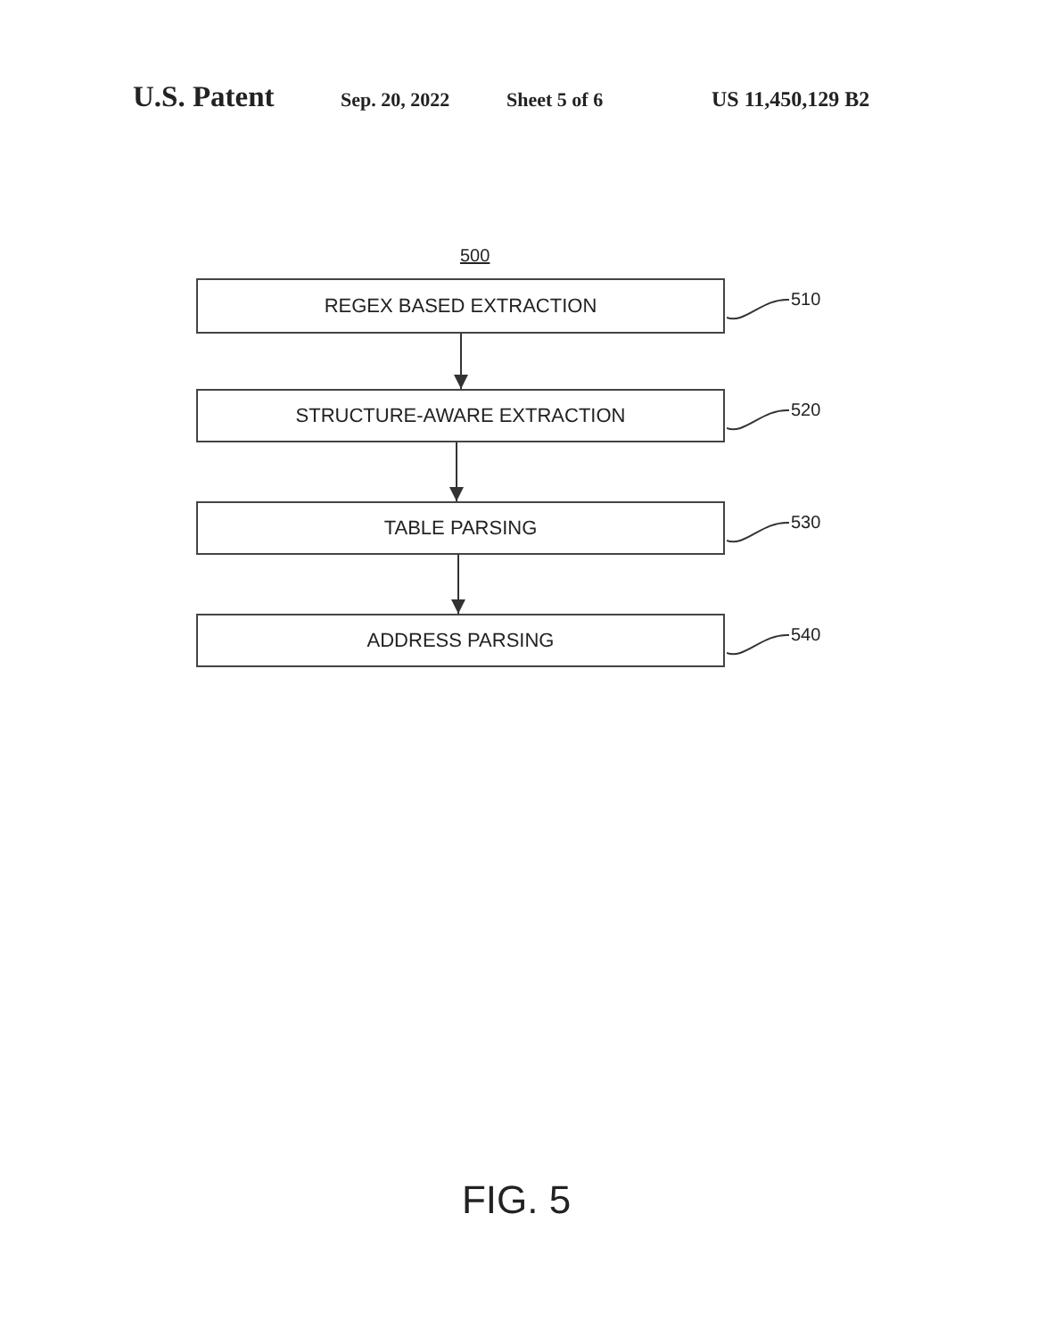U.S. Patent Sep. 20, 2022 Sheet 5 of 6 US 11,450,129 B2
500
REGEX BASED EXTRACTION 510
STRUCTURE-AWARE EXTRACTION 520
TABLE PARSING 530
ADDRESS PARSING 540
FIG. 5